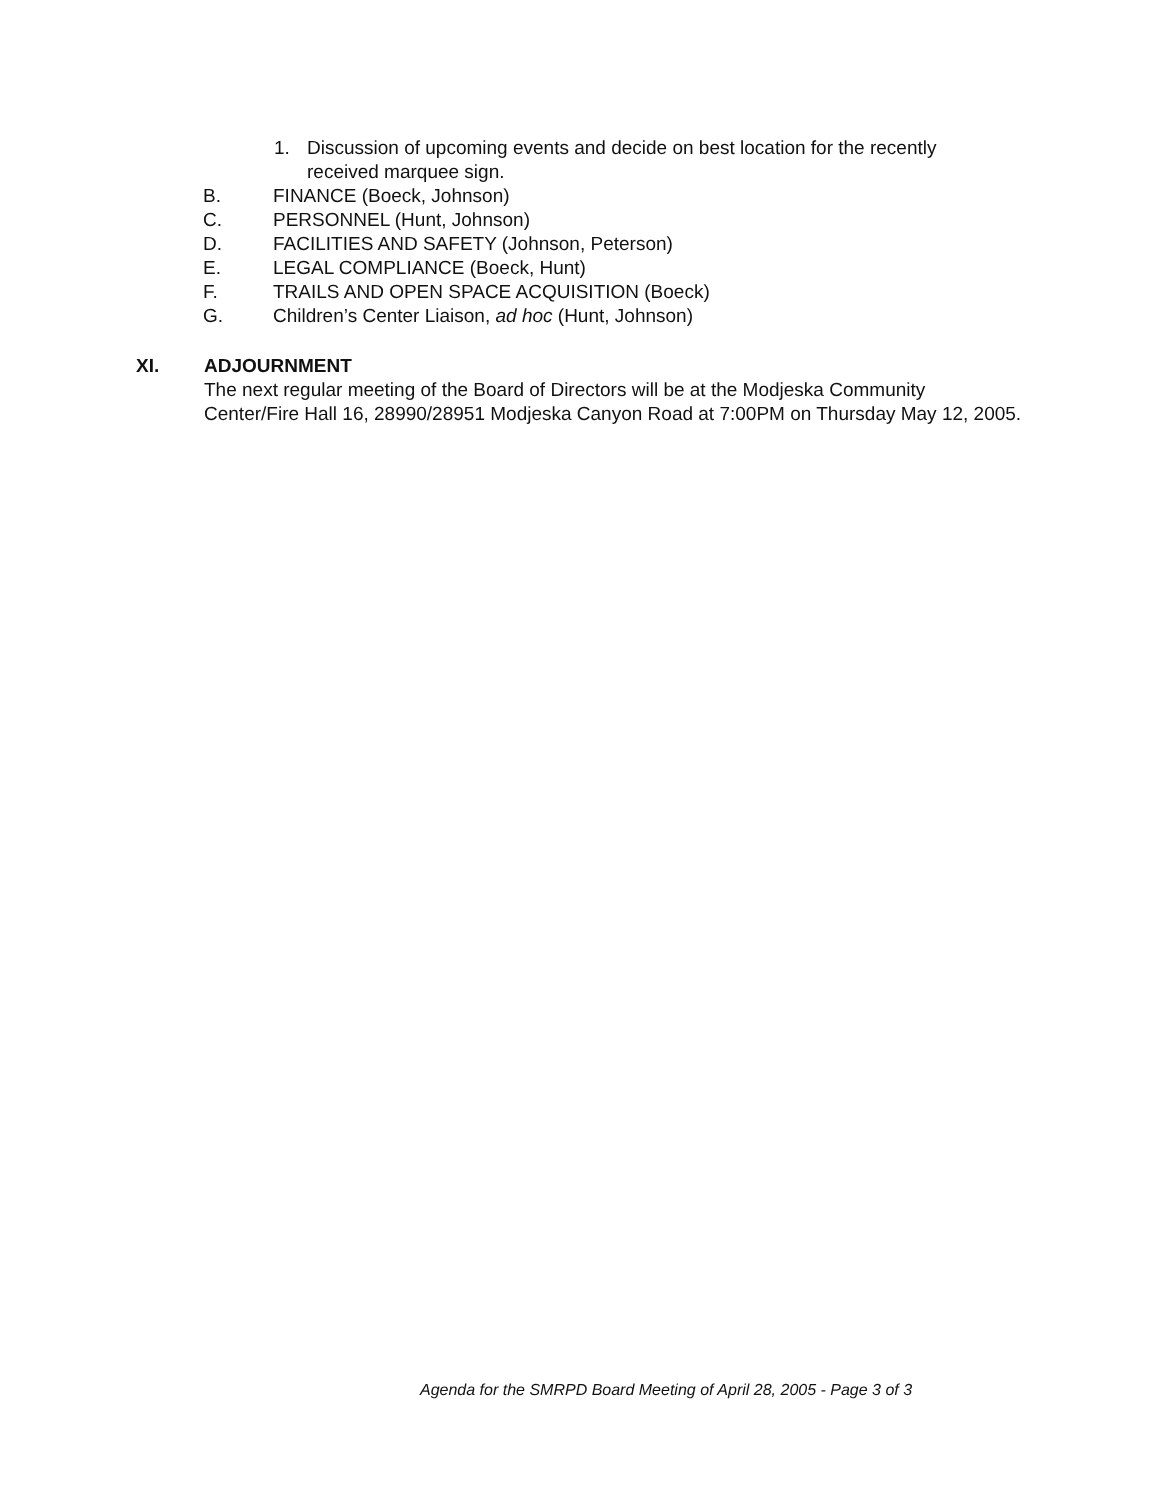1. Discussion of upcoming events and decide on best location for the recently received marquee sign.
B. FINANCE (Boeck, Johnson)
C. PERSONNEL (Hunt, Johnson)
D. FACILITIES AND SAFETY (Johnson, Peterson)
E. LEGAL COMPLIANCE (Boeck, Hunt)
F. TRAILS AND OPEN SPACE ACQUISITION (Boeck)
G. Children’s Center Liaison, ad hoc (Hunt, Johnson)
XI. ADJOURNMENT
The next regular meeting of the Board of Directors will be at the Modjeska Community Center/Fire Hall 16, 28990/28951 Modjeska Canyon Road at 7:00PM on Thursday May 12, 2005.
Agenda for the SMRPD Board Meeting of April 28, 2005 - Page 3 of 3